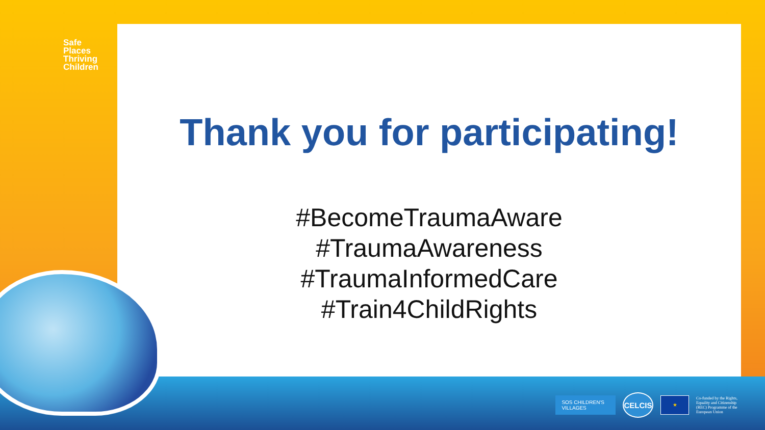Safe
Places
Thriving
Children
Thank you for participating!
#BecomeTraumaAware
#TraumaAwareness
#TraumaInformedCare
#Train4ChildRights
SOS CHILDREN'S
VILLAGES
CELCIS
★
Co-funded by the Rights, Equality and Citizenship (REC) Programme of the European Union